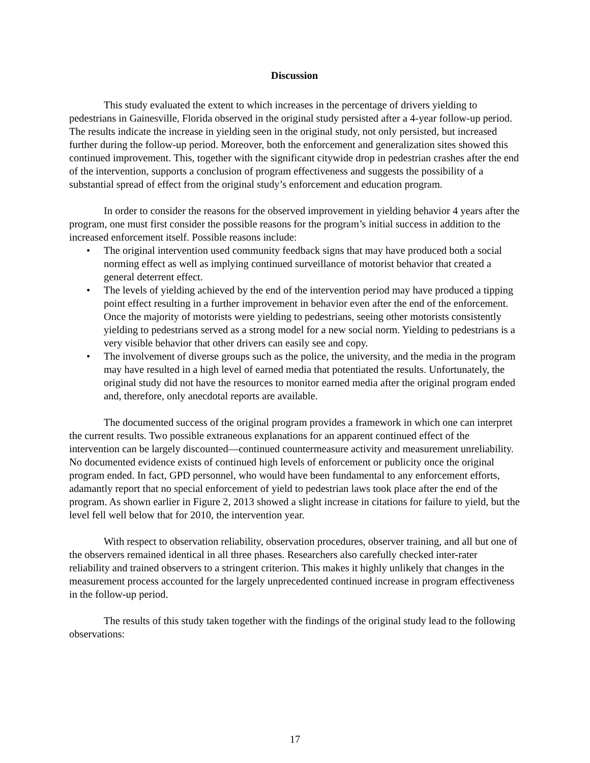Discussion
This study evaluated the extent to which increases in the percentage of drivers yielding to pedestrians in Gainesville, Florida observed in the original study persisted after a 4-year follow-up period. The results indicate the increase in yielding seen in the original study, not only persisted, but increased further during the follow-up period. Moreover, both the enforcement and generalization sites showed this continued improvement. This, together with the significant citywide drop in pedestrian crashes after the end of the intervention, supports a conclusion of program effectiveness and suggests the possibility of a substantial spread of effect from the original study’s enforcement and education program.
In order to consider the reasons for the observed improvement in yielding behavior 4 years after the program, one must first consider the possible reasons for the program’s initial success in addition to the increased enforcement itself. Possible reasons include:
• The original intervention used community feedback signs that may have produced both a social norming effect as well as implying continued surveillance of motorist behavior that created a general deterrent effect.
• The levels of yielding achieved by the end of the intervention period may have produced a tipping point effect resulting in a further improvement in behavior even after the end of the enforcement. Once the majority of motorists were yielding to pedestrians, seeing other motorists consistently yielding to pedestrians served as a strong model for a new social norm. Yielding to pedestrians is a very visible behavior that other drivers can easily see and copy.
• The involvement of diverse groups such as the police, the university, and the media in the program may have resulted in a high level of earned media that potentiated the results. Unfortunately, the original study did not have the resources to monitor earned media after the original program ended and, therefore, only anecdotal reports are available.
The documented success of the original program provides a framework in which one can interpret the current results. Two possible extraneous explanations for an apparent continued effect of the intervention can be largely discounted—continued countermeasure activity and measurement unreliability. No documented evidence exists of continued high levels of enforcement or publicity once the original program ended. In fact, GPD personnel, who would have been fundamental to any enforcement efforts, adamantly report that no special enforcement of yield to pedestrian laws took place after the end of the program. As shown earlier in Figure 2, 2013 showed a slight increase in citations for failure to yield, but the level fell well below that for 2010, the intervention year.
With respect to observation reliability, observation procedures, observer training, and all but one of the observers remained identical in all three phases. Researchers also carefully checked inter-rater reliability and trained observers to a stringent criterion. This makes it highly unlikely that changes in the measurement process accounted for the largely unprecedented continued increase in program effectiveness in the follow-up period.
The results of this study taken together with the findings of the original study lead to the following observations:
17